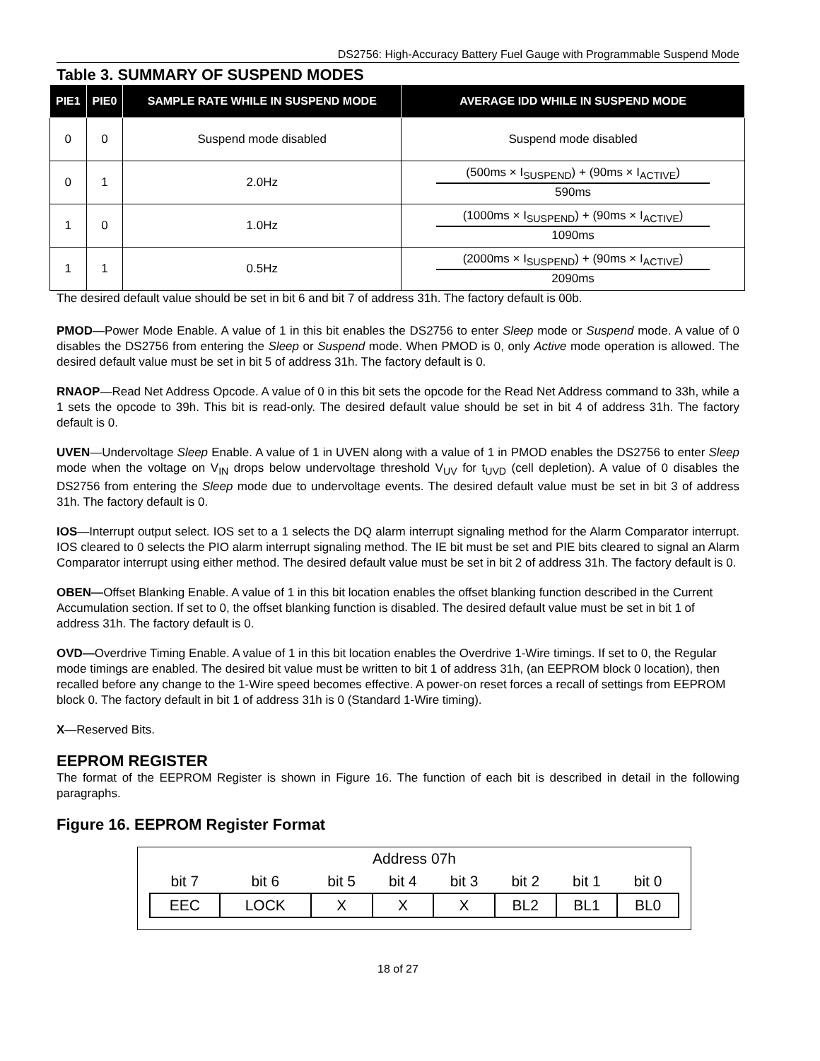DS2756: High-Accuracy Battery Fuel Gauge with Programmable Suspend Mode
Table 3. SUMMARY OF SUSPEND MODES
| PIE1 | PIE0 | SAMPLE RATE WHILE IN SUSPEND MODE | AVERAGE IDD WHILE IN SUSPEND MODE |
| --- | --- | --- | --- |
| 0 | 0 | Suspend mode disabled | Suspend mode disabled |
| 0 | 1 | 2.0Hz | (500ms × I<sub>SUSPEND</sub>) + (90ms × I<sub>ACTIVE</sub>) 590ms |
| 1 | 0 | 1.0Hz | (1000ms × I<sub>SUSPEND</sub>) + (90ms × I<sub>ACTIVE</sub>) 1090ms |
| 1 | 1 | 0.5Hz | (2000ms × I<sub>SUSPEND</sub>) + (90ms × I<sub>ACTIVE</sub>) 2090ms |
The desired default value should be set in bit 6 and bit 7 of address 31h. The factory default is 00b.
PMOD—Power Mode Enable. A value of 1 in this bit enables the DS2756 to enter Sleep mode or Suspend mode. A value of 0 disables the DS2756 from entering the Sleep or Suspend mode. When PMOD is 0, only Active mode operation is allowed. The desired default value must be set in bit 5 of address 31h. The factory default is 0.
RNAOP—Read Net Address Opcode. A value of 0 in this bit sets the opcode for the Read Net Address command to 33h, while a 1 sets the opcode to 39h. This bit is read-only. The desired default value should be set in bit 4 of address 31h. The factory default is 0.
UVEN—Undervoltage Sleep Enable. A value of 1 in UVEN along with a value of 1 in PMOD enables the DS2756 to enter Sleep mode when the voltage on V<sub>IN</sub> drops below undervoltage threshold V<sub>UV</sub> for t<sub>UVD</sub> (cell depletion). A value of 0 disables the DS2756 from entering the Sleep mode due to undervoltage events. The desired default value must be set in bit 3 of address 31h. The factory default is 0.
IOS—Interrupt output select. IOS set to a 1 selects the DQ alarm interrupt signaling method for the Alarm Comparator interrupt. IOS cleared to 0 selects the PIO alarm interrupt signaling method. The IE bit must be set and PIE bits cleared to signal an Alarm Comparator interrupt using either method. The desired default value must be set in bit 2 of address 31h. The factory default is 0.
OBEN—Offset Blanking Enable. A value of 1 in this bit location enables the offset blanking function described in the Current Accumulation section. If set to 0, the offset blanking function is disabled. The desired default value must be set in bit 1 of address 31h. The factory default is 0.
OVD—Overdrive Timing Enable. A value of 1 in this bit location enables the Overdrive 1-Wire timings. If set to 0, the Regular mode timings are enabled. The desired bit value must be written to bit 1 of address 31h, (an EEPROM block 0 location), then recalled before any change to the 1-Wire speed becomes effective. A power-on reset forces a recall of settings from EEPROM block 0. The factory default in bit 1 of address 31h is 0 (Standard 1-Wire timing).
X—Reserved Bits.
EEPROM REGISTER
The format of the EEPROM Register is shown in Figure 16. The function of each bit is described in detail in the following paragraphs.
Figure 16. EEPROM Register Format
| Address 07h | | | | | | | |
| bit 7 | bit 6 | bit 5 | bit 4 | bit 3 | bit 2 | bit 1 | bit 0 |
| EEC | LOCK | X | X | X | BL2 | BL1 | BL0 |
18 of 27